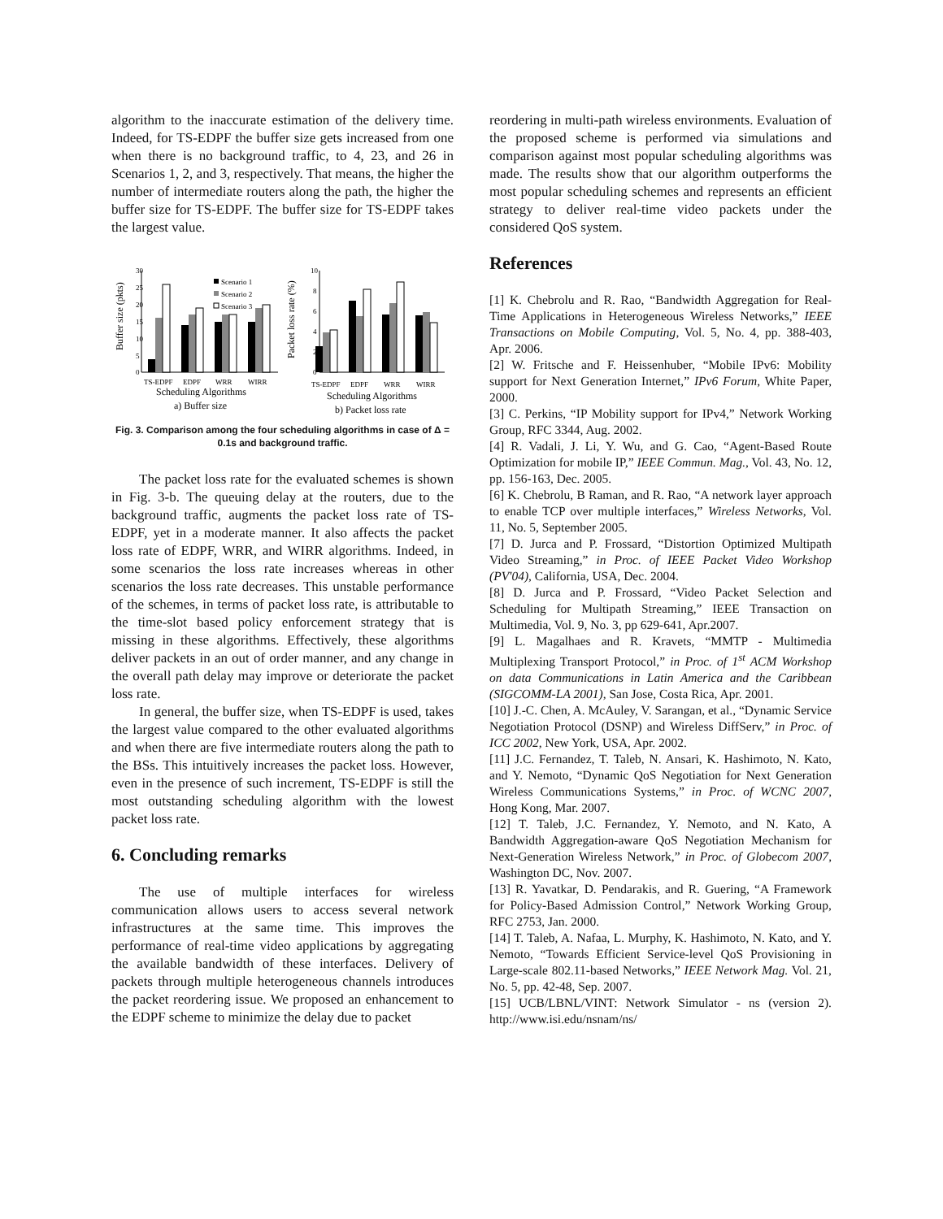algorithm to the inaccurate estimation of the delivery time. Indeed, for TS-EDPF the buffer size gets increased from one when there is no background traffic, to 4, 23, and 26 in Scenarios 1, 2, and 3, respectively. That means, the higher the number of intermediate routers along the path, the higher the buffer size for TS-EDPF. The buffer size for TS-EDPF takes the largest value.
30
25
20
15
10
5
0
Scenario 1
Scenario 2
Scenario 3
TS-EDPF
EDPF
WRR
WIRR
10
8
6
4
2
0
TS-EDPF
EDPF
WRR
WIRR
Buffer size (pkts)
Packet loss rate (%)
Scheduling Algorithms
a) Buffer size
Scheduling Algorithms
b) Packet loss rate
Fig. 3. Comparison among the four scheduling algorithms in case of Δ = 0.1s and background traffic.
The packet loss rate for the evaluated schemes is shown in Fig. 3-b. The queuing delay at the routers, due to the background traffic, augments the packet loss rate of TS-EDPF, yet in a moderate manner. It also affects the packet loss rate of EDPF, WRR, and WIRR algorithms. Indeed, in some scenarios the loss rate increases whereas in other scenarios the loss rate decreases. This unstable performance of the schemes, in terms of packet loss rate, is attributable to the time-slot based policy enforcement strategy that is missing in these algorithms. Effectively, these algorithms deliver packets in an out of order manner, and any change in the overall path delay may improve or deteriorate the packet loss rate.
In general, the buffer size, when TS-EDPF is used, takes the largest value compared to the other evaluated algorithms and when there are five intermediate routers along the path to the BSs. This intuitively increases the packet loss. However, even in the presence of such increment, TS-EDPF is still the most outstanding scheduling algorithm with the lowest packet loss rate.
6. Concluding remarks
The use of multiple interfaces for wireless communication allows users to access several network infrastructures at the same time. This improves the performance of real-time video applications by aggregating the available bandwidth of these interfaces. Delivery of packets through multiple heterogeneous channels introduces the packet reordering issue. We proposed an enhancement to the EDPF scheme to minimize the delay due to packet
reordering in multi-path wireless environments. Evaluation of the proposed scheme is performed via simulations and comparison against most popular scheduling algorithms was made. The results show that our algorithm outperforms the most popular scheduling schemes and represents an efficient strategy to deliver real-time video packets under the considered QoS system.
References
[1] K. Chebrolu and R. Rao, “Bandwidth Aggregation for Real-Time Applications in Heterogeneous Wireless Networks,” IEEE Transactions on Mobile Computing, Vol. 5, No. 4, pp. 388-403, Apr. 2006.
[2] W. Fritsche and F. Heissenhuber, “Mobile IPv6: Mobility support for Next Generation Internet,” IPv6 Forum, White Paper, 2000.
[3] C. Perkins, “IP Mobility support for IPv4,” Network Working Group, RFC 3344, Aug. 2002.
[4] R. Vadali, J. Li, Y. Wu, and G. Cao, “Agent-Based Route Optimization for mobile IP,” IEEE Commun. Mag., Vol. 43, No. 12, pp. 156-163, Dec. 2005.
[6] K. Chebrolu, B Raman, and R. Rao, “A network layer approach to enable TCP over multiple interfaces,” Wireless Networks, Vol. 11, No. 5, September 2005.
[7] D. Jurca and P. Frossard, “Distortion Optimized Multipath Video Streaming,” in Proc. of IEEE Packet Video Workshop (PV'04), California, USA, Dec. 2004.
[8] D. Jurca and P. Frossard, “Video Packet Selection and Scheduling for Multipath Streaming,” IEEE Transaction on Multimedia, Vol. 9, No. 3, pp 629-641, Apr.2007.
[9] L. Magalhaes and R. Kravets, “MMTP - Multimedia Multiplexing Transport Protocol,” in Proc. of 1<sup>st</sup> ACM Workshop on data Communications in Latin America and the Caribbean (SIGCOMM-LA 2001), San Jose, Costa Rica, Apr. 2001.
[10] J.-C. Chen, A. McAuley, V. Sarangan, et al., “Dynamic Service Negotiation Protocol (DSNP) and Wireless DiffServ,” in Proc. of ICC 2002, New York, USA, Apr. 2002.
[11] J.C. Fernandez, T. Taleb, N. Ansari, K. Hashimoto, N. Kato, and Y. Nemoto, “Dynamic QoS Negotiation for Next Generation Wireless Communications Systems,” in Proc. of WCNC 2007, Hong Kong, Mar. 2007.
[12] T. Taleb, J.C. Fernandez, Y. Nemoto, and N. Kato, A Bandwidth Aggregation-aware QoS Negotiation Mechanism for Next-Generation Wireless Network,” in Proc. of Globecom 2007, Washington DC, Nov. 2007.
[13] R. Yavatkar, D. Pendarakis, and R. Guering, “A Framework for Policy-Based Admission Control,” Network Working Group, RFC 2753, Jan. 2000.
[14] T. Taleb, A. Nafaa, L. Murphy, K. Hashimoto, N. Kato, and Y. Nemoto, “Towards Efficient Service-level QoS Provisioning in Large-scale 802.11-based Networks,” IEEE Network Mag. Vol. 21, No. 5, pp. 42-48, Sep. 2007.
[15] UCB/LBNL/VINT: Network Simulator - ns (version 2). http://www.isi.edu/nsnam/ns/